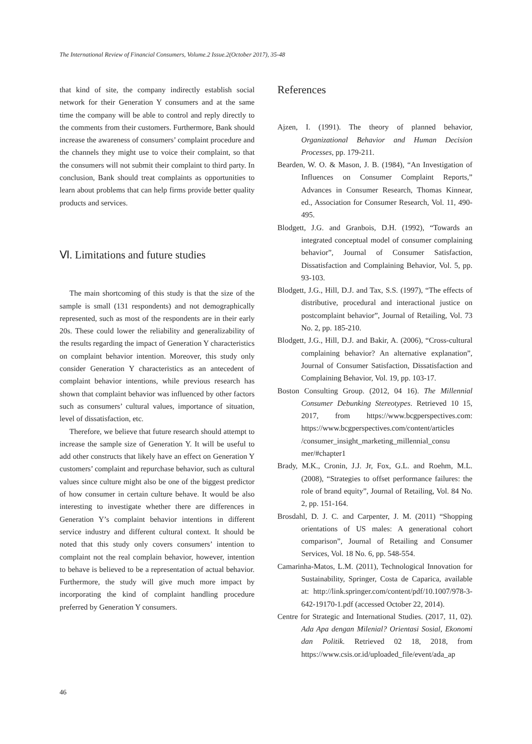The International Review of Financial Consumers, Volume.2 Issue.2(October 2017), 35-48
that kind of site, the company indirectly establish social network for their Generation Y consumers and at the same time the company will be able to control and reply directly to the comments from their customers. Furthermore, Bank should increase the awareness of consumers’ complaint procedure and the channels they might use to voice their complaint, so that the consumers will not submit their complaint to third party. In conclusion, Bank should treat complaints as opportunities to learn about problems that can help firms provide better quality products and services.
Ⅵ. Limitations and future studies
The main shortcoming of this study is that the size of the sample is small (131 respondents) and not demographically represented, such as most of the respondents are in their early 20s. These could lower the reliability and generalizability of the results regarding the impact of Generation Y characteristics on complaint behavior intention. Moreover, this study only consider Generation Y characteristics as an antecedent of complaint behavior intentions, while previous research has shown that complaint behavior was influenced by other factors such as consumers’ cultural values, importance of situation, level of dissatisfaction, etc.
Therefore, we believe that future research should attempt to increase the sample size of Generation Y. It will be useful to add other constructs that likely have an effect on Generation Y customers’ complaint and repurchase behavior, such as cultural values since culture might also be one of the biggest predictor of how consumer in certain culture behave. It would be also interesting to investigate whether there are differences in Generation Y’s complaint behavior intentions in different service industry and different cultural context. It should be noted that this study only covers consumers’ intention to complaint not the real complain behavior, however, intention to behave is believed to be a representation of actual behavior. Furthermore, the study will give much more impact by incorporating the kind of complaint handling procedure preferred by Generation Y consumers.
References
Ajzen, I. (1991). The theory of planned behavior, Organizational Behavior and Human Decision Processes, pp. 179-211.
Bearden, W. O. & Mason, J. B. (1984), “An Investigation of Influences on Consumer Complaint Reports,” Advances in Consumer Research, Thomas Kinnear, ed., Association for Consumer Research, Vol. 11, 490-495.
Blodgett, J.G. and Granbois, D.H. (1992), “Towards an integrated conceptual model of consumer complaining behavior”, Journal of Consumer Satisfaction, Dissatisfaction and Complaining Behavior, Vol. 5, pp. 93-103.
Blodgett, J.G., Hill, D.J. and Tax, S.S. (1997), “The effects of distributive, procedural and interactional justice on postcomplaint behavior”, Journal of Retailing, Vol. 73 No. 2, pp. 185-210.
Blodgett, J.G., Hill, D.J. and Bakir, A. (2006), “Cross-cultural complaining behavior? An alternative explanation”, Journal of Consumer Satisfaction, Dissatisfaction and Complaining Behavior, Vol. 19, pp. 103-17.
Boston Consulting Group. (2012, 04 16). The Millennial Consumer Debunking Stereotypes. Retrieved 10 15, 2017, from https://www.bcgperspectives.com: https://www.bcgperspectives.com/content/articles /consumer_insight_marketing_millennial_consu mer/#chapter1
Brady, M.K., Cronin, J.J. Jr, Fox, G.L. and Roehm, M.L. (2008), “Strategies to offset performance failures: the role of brand equity”, Journal of Retailing, Vol. 84 No. 2, pp. 151-164.
Brosdahl, D. J. C. and Carpenter, J. M. (2011) “Shopping orientations of US males: A generational cohort comparison”, Journal of Retailing and Consumer Services, Vol. 18 No. 6, pp. 548-554.
Camarinha-Matos, L.M. (2011), Technological Innovation for Sustainability, Springer, Costa de Caparica, available at: http://link.springer.com/content/pdf/10.1007/978-3-642-19170-1.pdf (accessed October 22, 2014).
Centre for Strategic and International Studies. (2017, 11, 02). Ada Apa dengan Milenial? Orientasi Sosial, Ekonomi dan Politik. Retrieved 02 18, 2018, from https://www.csis.or.id/uploaded_file/event/ada_ap
46